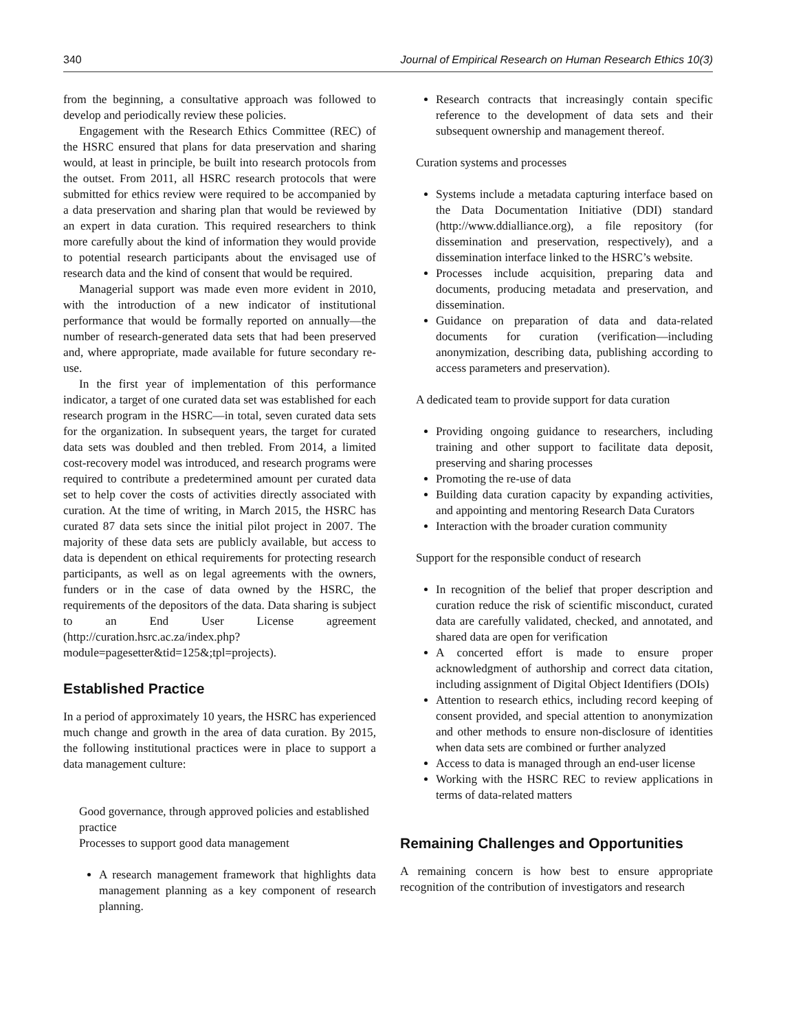340 Journal of Empirical Research on Human Research Ethics 10(3)
from the beginning, a consultative approach was followed to develop and periodically review these policies.
Engagement with the Research Ethics Committee (REC) of the HSRC ensured that plans for data preservation and sharing would, at least in principle, be built into research protocols from the outset. From 2011, all HSRC research protocols that were submitted for ethics review were required to be accompanied by a data preservation and sharing plan that would be reviewed by an expert in data curation. This required researchers to think more carefully about the kind of information they would provide to potential research participants about the envisaged use of research data and the kind of consent that would be required.
Managerial support was made even more evident in 2010, with the introduction of a new indicator of institutional performance that would be formally reported on annually—the number of research-generated data sets that had been preserved and, where appropriate, made available for future secondary re-use.
In the first year of implementation of this performance indicator, a target of one curated data set was established for each research program in the HSRC—in total, seven curated data sets for the organization. In subsequent years, the target for curated data sets was doubled and then trebled. From 2014, a limited cost-recovery model was introduced, and research programs were required to contribute a predetermined amount per curated data set to help cover the costs of activities directly associated with curation. At the time of writing, in March 2015, the HSRC has curated 87 data sets since the initial pilot project in 2007. The majority of these data sets are publicly available, but access to data is dependent on ethical requirements for protecting research participants, as well as on legal agreements with the owners, funders or in the case of data owned by the HSRC, the requirements of the depositors of the data. Data sharing is subject to an End User License agreement (http://curation.hsrc.ac.za/index.php?module=pagesetter&tid=125&;tpl=projects).
Established Practice
In a period of approximately 10 years, the HSRC has experienced much change and growth in the area of data curation. By 2015, the following institutional practices were in place to support a data management culture:
Good governance, through approved policies and established practice
Processes to support good data management
A research management framework that highlights data management planning as a key component of research planning.
Research contracts that increasingly contain specific reference to the development of data sets and their subsequent ownership and management thereof.
Curation systems and processes
Systems include a metadata capturing interface based on the Data Documentation Initiative (DDI) standard (http://www.ddialliance.org), a file repository (for dissemination and preservation, respectively), and a dissemination interface linked to the HSRC’s website.
Processes include acquisition, preparing data and documents, producing metadata and preservation, and dissemination.
Guidance on preparation of data and data-related documents for curation (verification—including anonymization, describing data, publishing according to access parameters and preservation).
A dedicated team to provide support for data curation
Providing ongoing guidance to researchers, including training and other support to facilitate data deposit, preserving and sharing processes
Promoting the re-use of data
Building data curation capacity by expanding activities, and appointing and mentoring Research Data Curators
Interaction with the broader curation community
Support for the responsible conduct of research
In recognition of the belief that proper description and curation reduce the risk of scientific misconduct, curated data are carefully validated, checked, and annotated, and shared data are open for verification
A concerted effort is made to ensure proper acknowledgment of authorship and correct data citation, including assignment of Digital Object Identifiers (DOIs)
Attention to research ethics, including record keeping of consent provided, and special attention to anonymization and other methods to ensure non-disclosure of identities when data sets are combined or further analyzed
Access to data is managed through an end-user license
Working with the HSRC REC to review applications in terms of data-related matters
Remaining Challenges and Opportunities
A remaining concern is how best to ensure appropriate recognition of the contribution of investigators and research